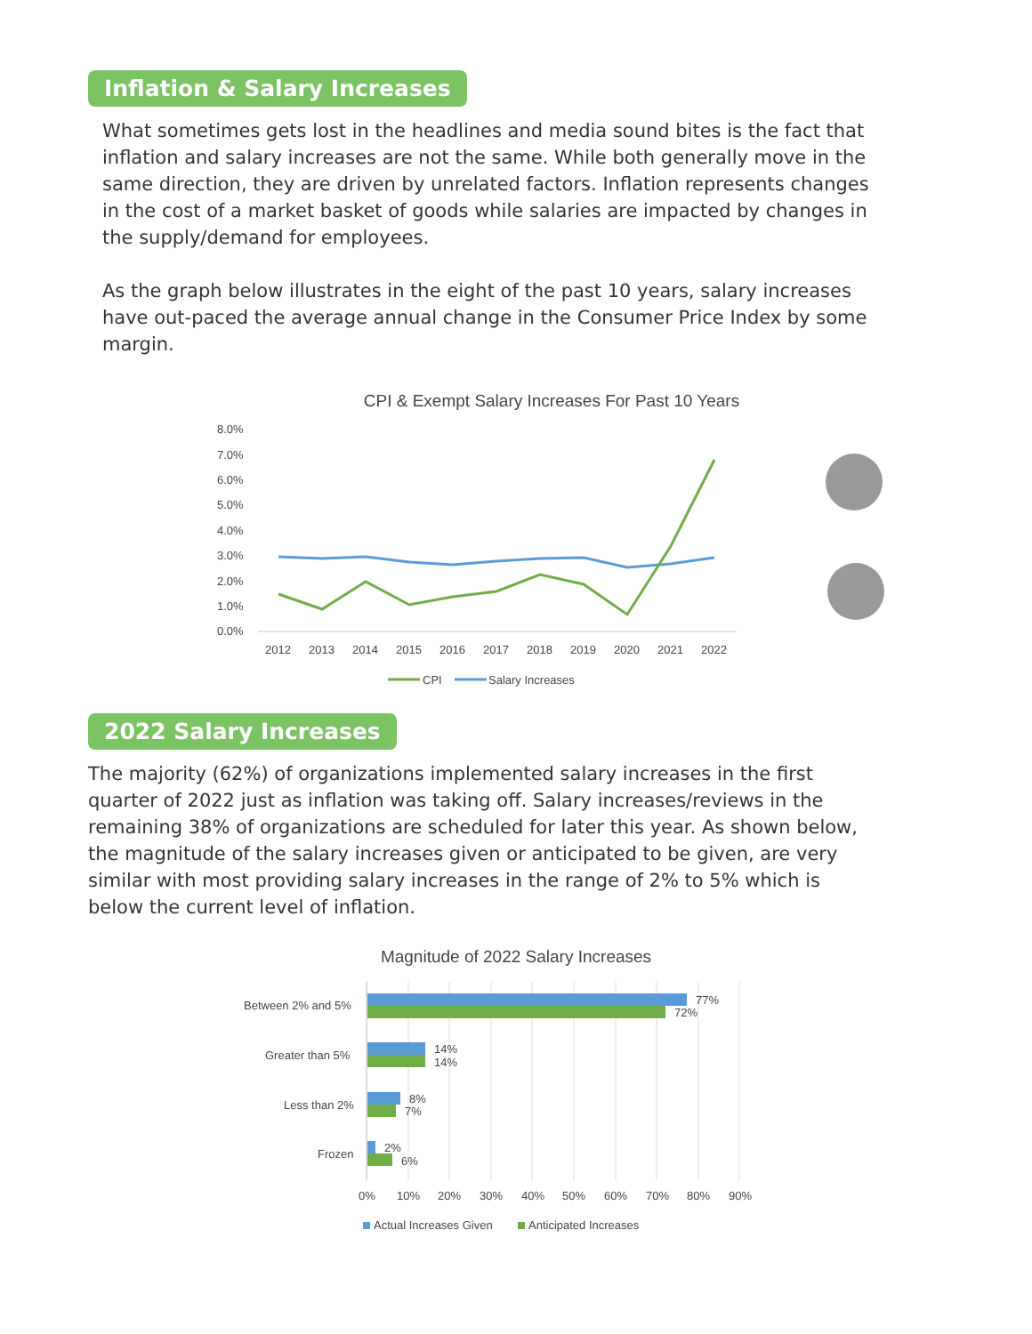Inflation & Salary Increases
What sometimes gets lost in the headlines and media sound bites is the fact that inflation and salary increases are not the same. While both generally move in the same direction, they are driven by unrelated factors. Inflation represents changes in the cost of a market basket of goods while salaries are impacted by changes in the supply/demand for employees.
As the graph below illustrates in the eight of the past 10 years, salary increases have out-paced the average annual change in the Consumer Price Index by some margin.
CPI & Exempt Salary Increases For Past 10 Years
8.0%
7.0%
6.0%
5.0%
4.0%
3.0%
2.0%
1.0%
0.0%
2012
2013
2014
2015
2016
2017
2018
2019
2020
2021
2022
CPI
Salary Increases
2022 Salary Increases
The majority (62%) of organizations implemented salary increases in the first quarter of 2022 just as inflation was taking off. Salary increases/reviews in the remaining 38% of organizations are scheduled for later this year. As shown below, the magnitude of the salary increases given or anticipated to be given, are very similar with most providing salary increases in the range of 2% to 5% which is below the current level of inflation.
Magnitude of 2022 Salary Increases
Between 2% and 5%
Greater than 5%
Less than 2%
Frozen
77%
72%
14%
14%
8%
7%
2%
6%
0%
10%
20%
30%
40%
50%
60%
70%
80%
90%
Actual Increases Given
Anticipated Increases